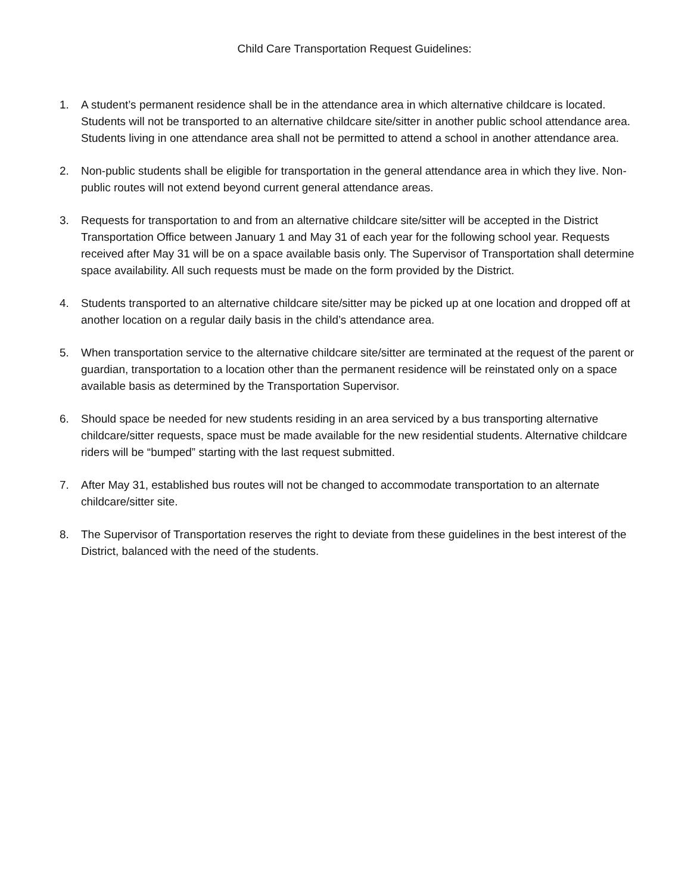Child Care Transportation Request Guidelines:
1. A student’s permanent residence shall be in the attendance area in which alternative childcare is located. Students will not be transported to an alternative childcare site/sitter in another public school attendance area. Students living in one attendance area shall not be permitted to attend a school in another attendance area.
2. Non-public students shall be eligible for transportation in the general attendance area in which they live. Non-public routes will not extend beyond current general attendance areas.
3. Requests for transportation to and from an alternative childcare site/sitter will be accepted in the District Transportation Office between January 1 and May 31 of each year for the following school year. Requests received after May 31 will be on a space available basis only. The Supervisor of Transportation shall determine space availability. All such requests must be made on the form provided by the District.
4. Students transported to an alternative childcare site/sitter may be picked up at one location and dropped off at another location on a regular daily basis in the child’s attendance area.
5. When transportation service to the alternative childcare site/sitter are terminated at the request of the parent or guardian, transportation to a location other than the permanent residence will be reinstated only on a space available basis as determined by the Transportation Supervisor.
6. Should space be needed for new students residing in an area serviced by a bus transporting alternative childcare/sitter requests, space must be made available for the new residential students. Alternative childcare riders will be “bumped” starting with the last request submitted.
7. After May 31, established bus routes will not be changed to accommodate transportation to an alternate childcare/sitter site.
8. The Supervisor of Transportation reserves the right to deviate from these guidelines in the best interest of the District, balanced with the need of the students.